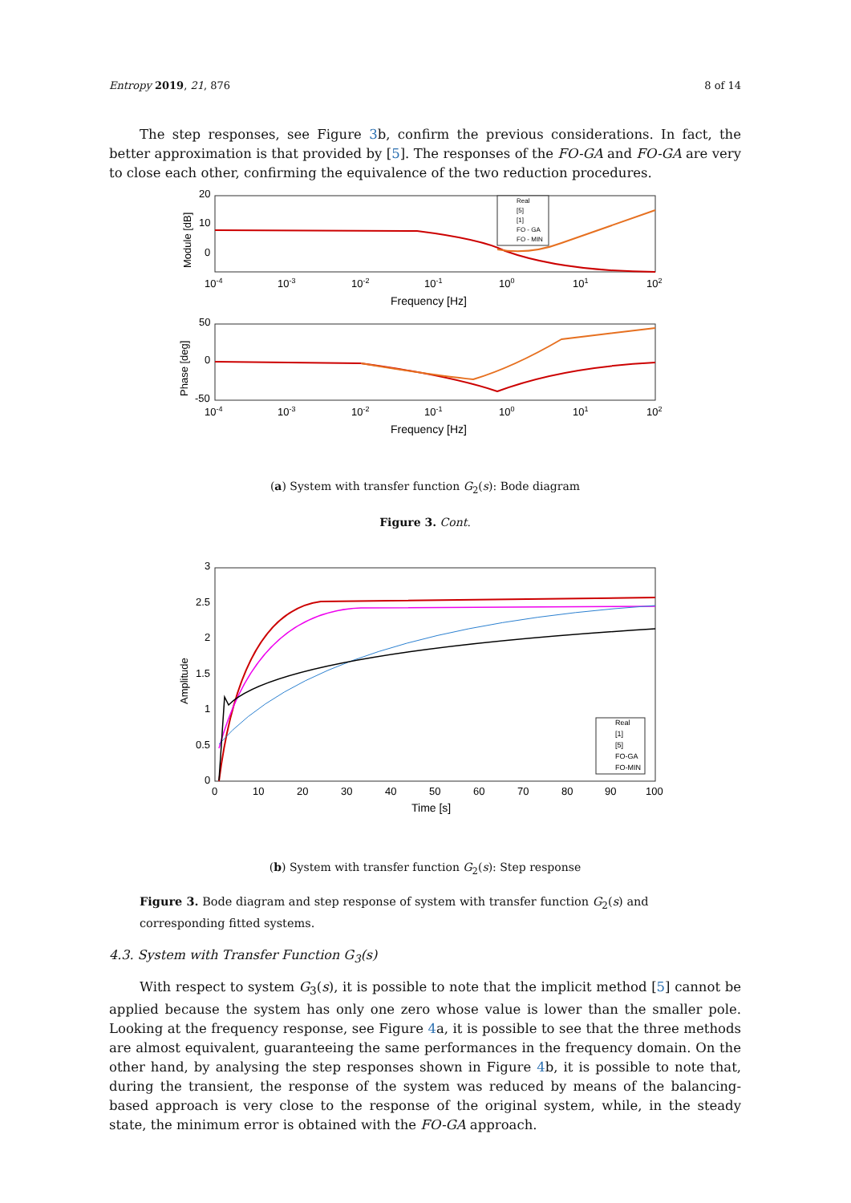Entropy 2019, 21, 876 8 of 14
The step responses, see Figure 3b, confirm the previous considerations. In fact, the better approximation is that provided by [5]. The responses of the FO-GA and FO-GA are very to close each other, confirming the equivalence of the two reduction procedures.
20
10
0
Module [dB]
Real
[5]
[1]
FO - GA
FO - MIN
10-4
10-3
10-2
10-1
100
101
102
Frequency [Hz]
50
0
-50
Phase [deg]
10-4
10-3
10-2
10-1
100
101
102
Frequency [Hz]
(a) System with transfer function G<sub>2</sub>(s): Bode diagram
Figure 3. Cont.
3
2.5
2
1.5
1
0.5
0
Amplitude
Real
[1]
[5]
FO-GA
FO-MIN
0
10
20
30
40
50
60
70
80
90
100
Time [s]
(b) System with transfer function G<sub>2</sub>(s): Step response
Figure 3. Bode diagram and step response of system with transfer function G<sub>2</sub>(s) and corresponding fitted systems.
4.3. System with Transfer Function G<sub>3</sub>(s)
With respect to system G<sub>3</sub>(s), it is possible to note that the implicit method [5] cannot be applied because the system has only one zero whose value is lower than the smaller pole. Looking at the frequency response, see Figure 4a, it is possible to see that the three methods are almost equivalent, guaranteeing the same performances in the frequency domain. On the other hand, by analysing the step responses shown in Figure 4b, it is possible to note that, during the transient, the response of the system was reduced by means of the balancing-based approach is very close to the response of the original system, while, in the steady state, the minimum error is obtained with the FO-GA approach.